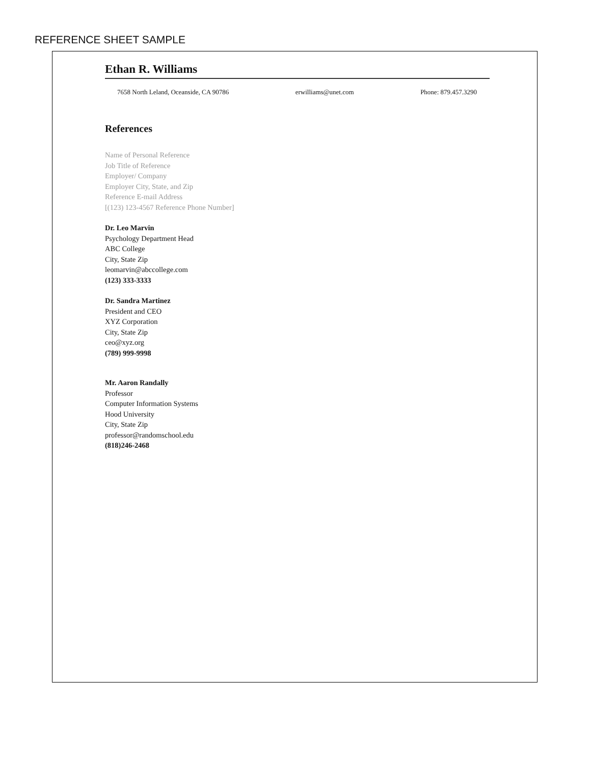REFERENCE SHEET SAMPLE
Ethan R. Williams
7658 North Leland, Oceanside, CA 90786 erwilliams@unet.com Phone: 879.457.3290
References
Name of Personal Reference
Job Title of Reference
Employer/ Company
Employer City, State, and Zip
Reference E-mail Address
[(123) 123-4567 Reference Phone Number]
Dr. Leo Marvin
Psychology Department Head
ABC College
City, State Zip
leomarvin@abccollege.com
(123) 333-3333
Dr. Sandra Martinez
President and CEO
XYZ Corporation
City, State Zip
ceo@xyz.org
(789) 999-9998
Mr. Aaron Randally
Professor
Computer Information Systems
Hood University
City, State Zip
professor@randomschool.edu
(818)246-2468